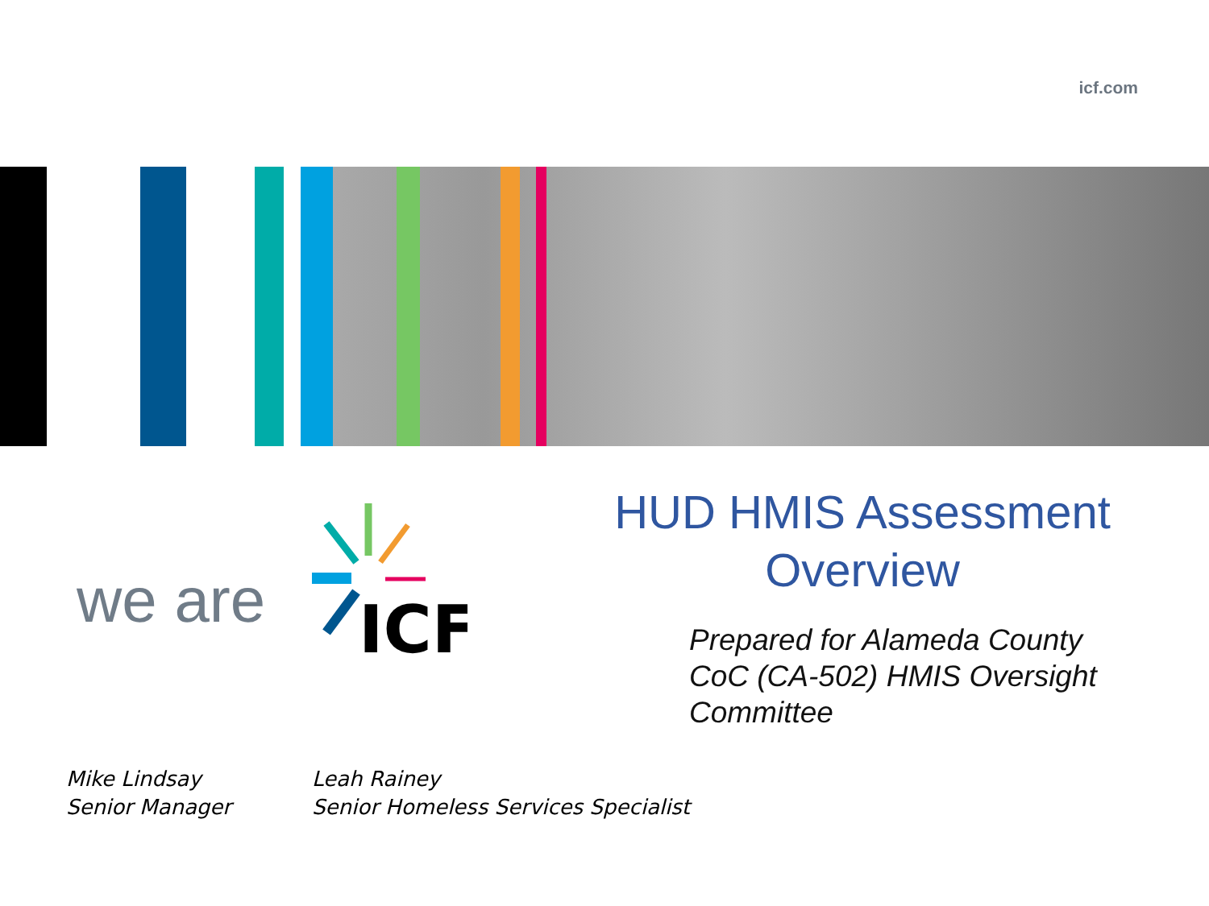icf.com
we are
ICF
HUD HMIS Assessment
Overview
Prepared for Alameda County
CoC (CA-502) HMIS Oversight
Committee
Mike Lindsay
Senior Manager
Leah Rainey
Senior Homeless Services Specialist